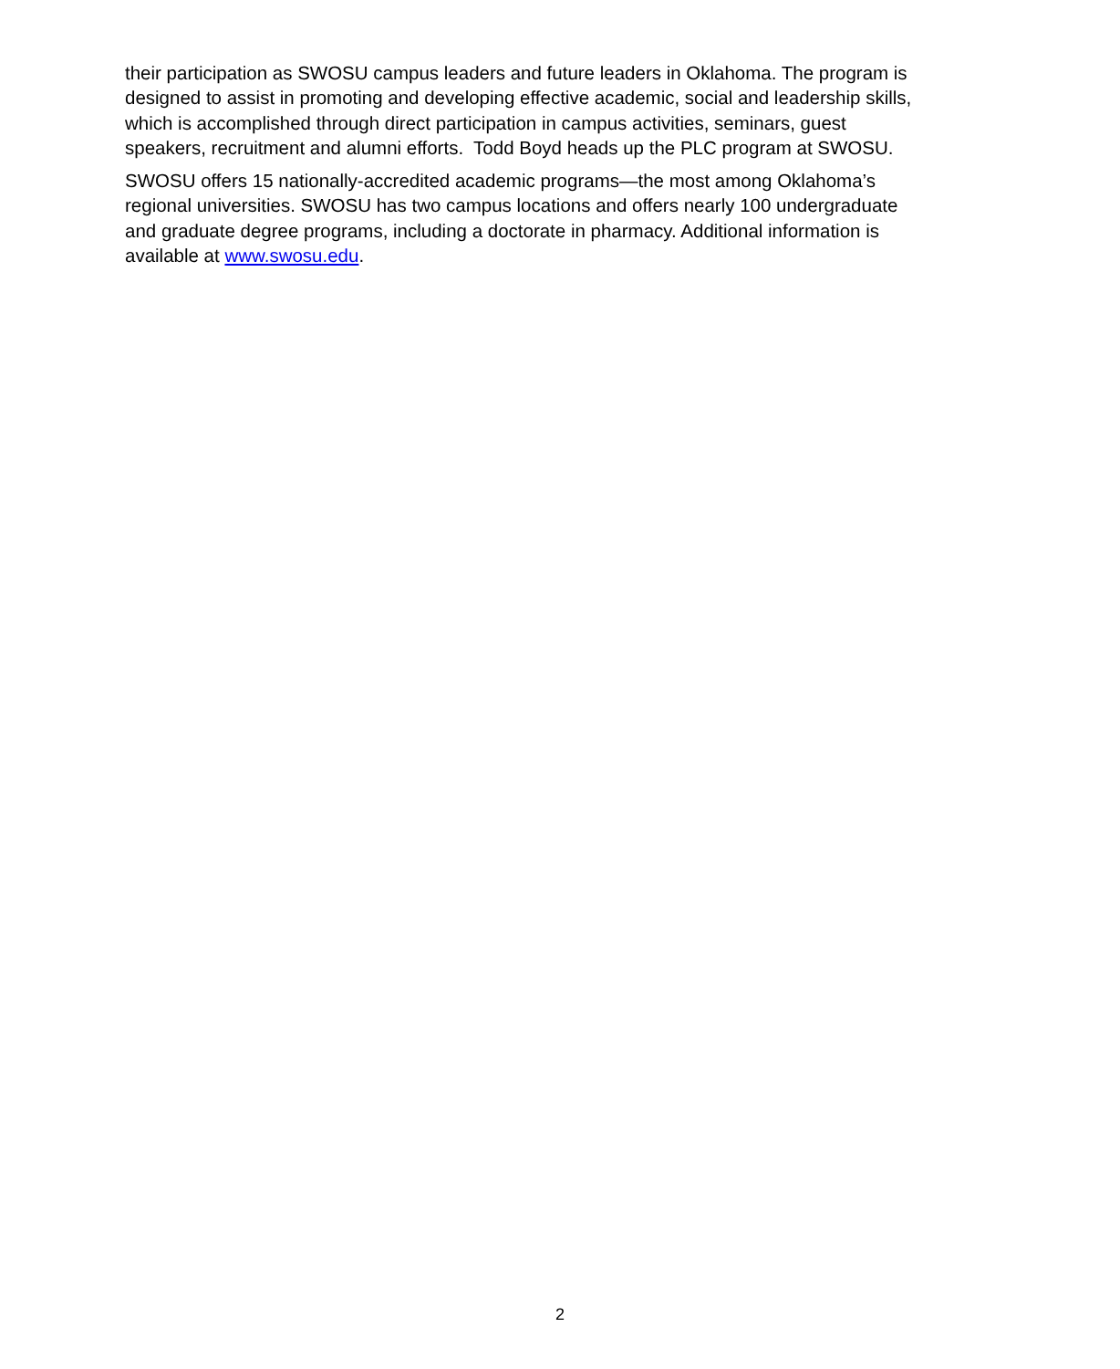their participation as SWOSU campus leaders and future leaders in Oklahoma. The program is designed to assist in promoting and developing effective academic, social and leadership skills, which is accomplished through direct participation in campus activities, seminars, guest speakers, recruitment and alumni efforts. Todd Boyd heads up the PLC program at SWOSU.
SWOSU offers 15 nationally-accredited academic programs—the most among Oklahoma’s regional universities. SWOSU has two campus locations and offers nearly 100 undergraduate and graduate degree programs, including a doctorate in pharmacy. Additional information is available at www.swosu.edu.
2